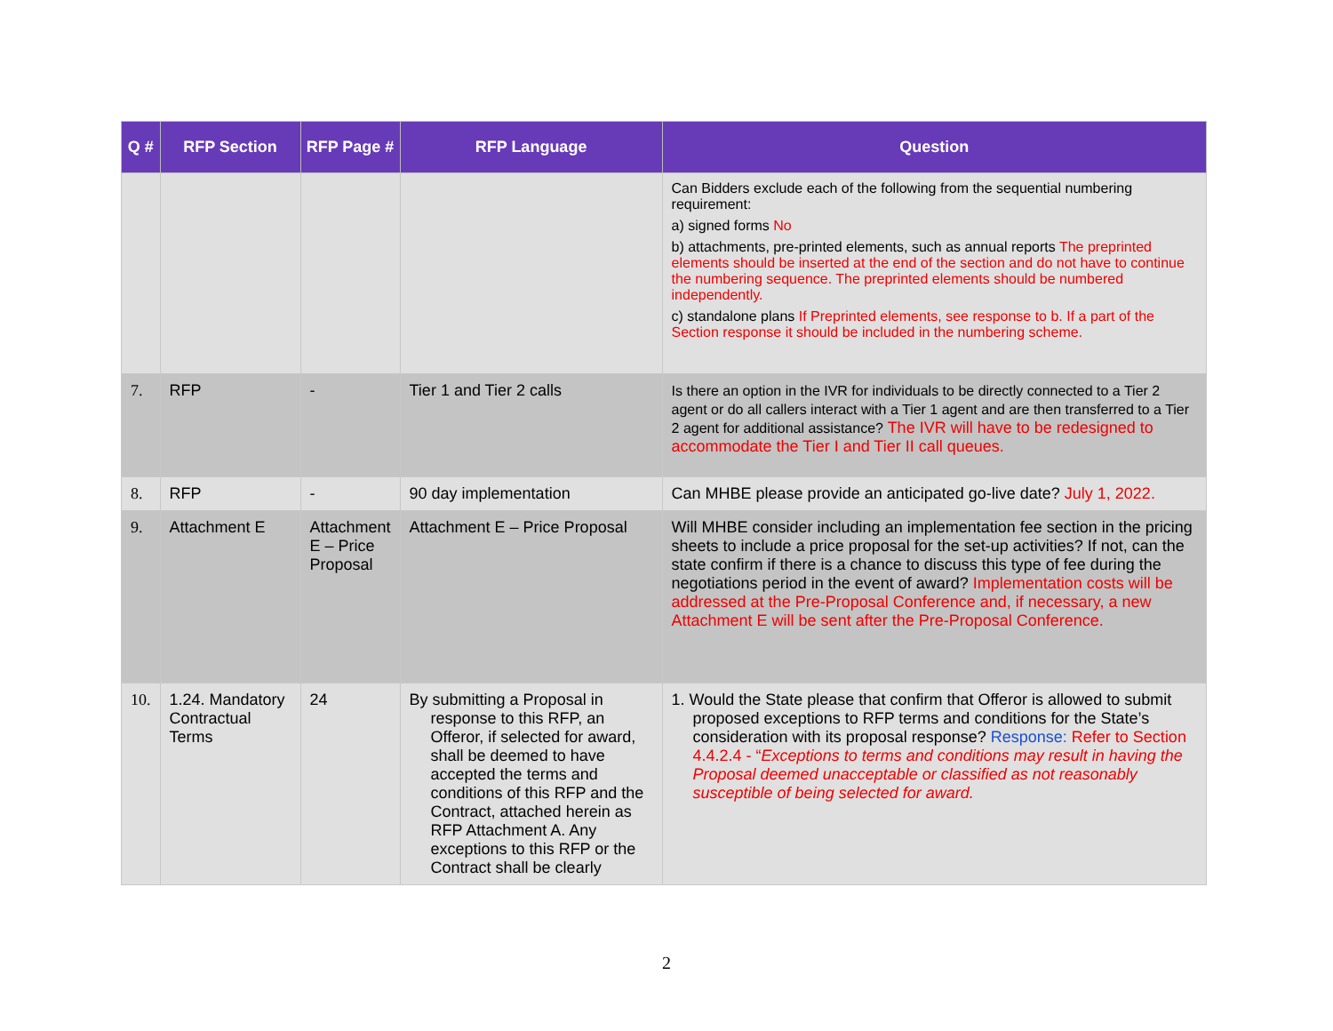| Q # | RFP Section | RFP Page # | RFP Language | Question |
| --- | --- | --- | --- | --- |
| | | | | Can Bidders exclude each of the following from the sequential numbering requirement: a) signed forms No b) attachments, pre-printed elements, such as annual reports The preprinted elements should be inserted at the end of the section and do not have to continue the numbering sequence. The preprinted elements should be numbered independently. c) standalone plans If Preprinted elements, see response to b. If a part of the Section response it should be included in the numbering scheme. |
| 7. | RFP | - | Tier 1 and Tier 2 calls | Is there an option in the IVR for individuals to be directly connected to a Tier 2 agent or do all callers interact with a Tier 1 agent and are then transferred to a Tier 2 agent for additional assistance? The IVR will have to be redesigned to accommodate the Tier I and Tier II call queues. |
| 8. | RFP | - | 90 day implementation | Can MHBE please provide an anticipated go-live date? July 1, 2022. |
| 9. | Attachment E | Attachment E – Price Proposal | Attachment E – Price Proposal | Will MHBE consider including an implementation fee section in the pricing sheets to include a price proposal for the set-up activities? If not, can the state confirm if there is a chance to discuss this type of fee during the negotiations period in the event of award? Implementation costs will be addressed at the Pre-Proposal Conference and, if necessary, a new Attachment E will be sent after the Pre-Proposal Conference. |
| 10. | 1.24. Mandatory Contractual Terms | 24 | By submitting a Proposal in response to this RFP, an Offeror, if selected for award, shall be deemed to have accepted the terms and conditions of this RFP and the Contract, attached herein as RFP Attachment A. Any exceptions to this RFP or the Contract shall be clearly | 1. Would the State please that confirm that Offeror is allowed to submit proposed exceptions to RFP terms and conditions for the State’s consideration with its proposal response? Response: Refer to Section 4.4.2.4 - “ Exceptions to terms and conditions may result in having the Proposal deemed unacceptable or classified as not reasonably susceptible of being selected for award. |
2